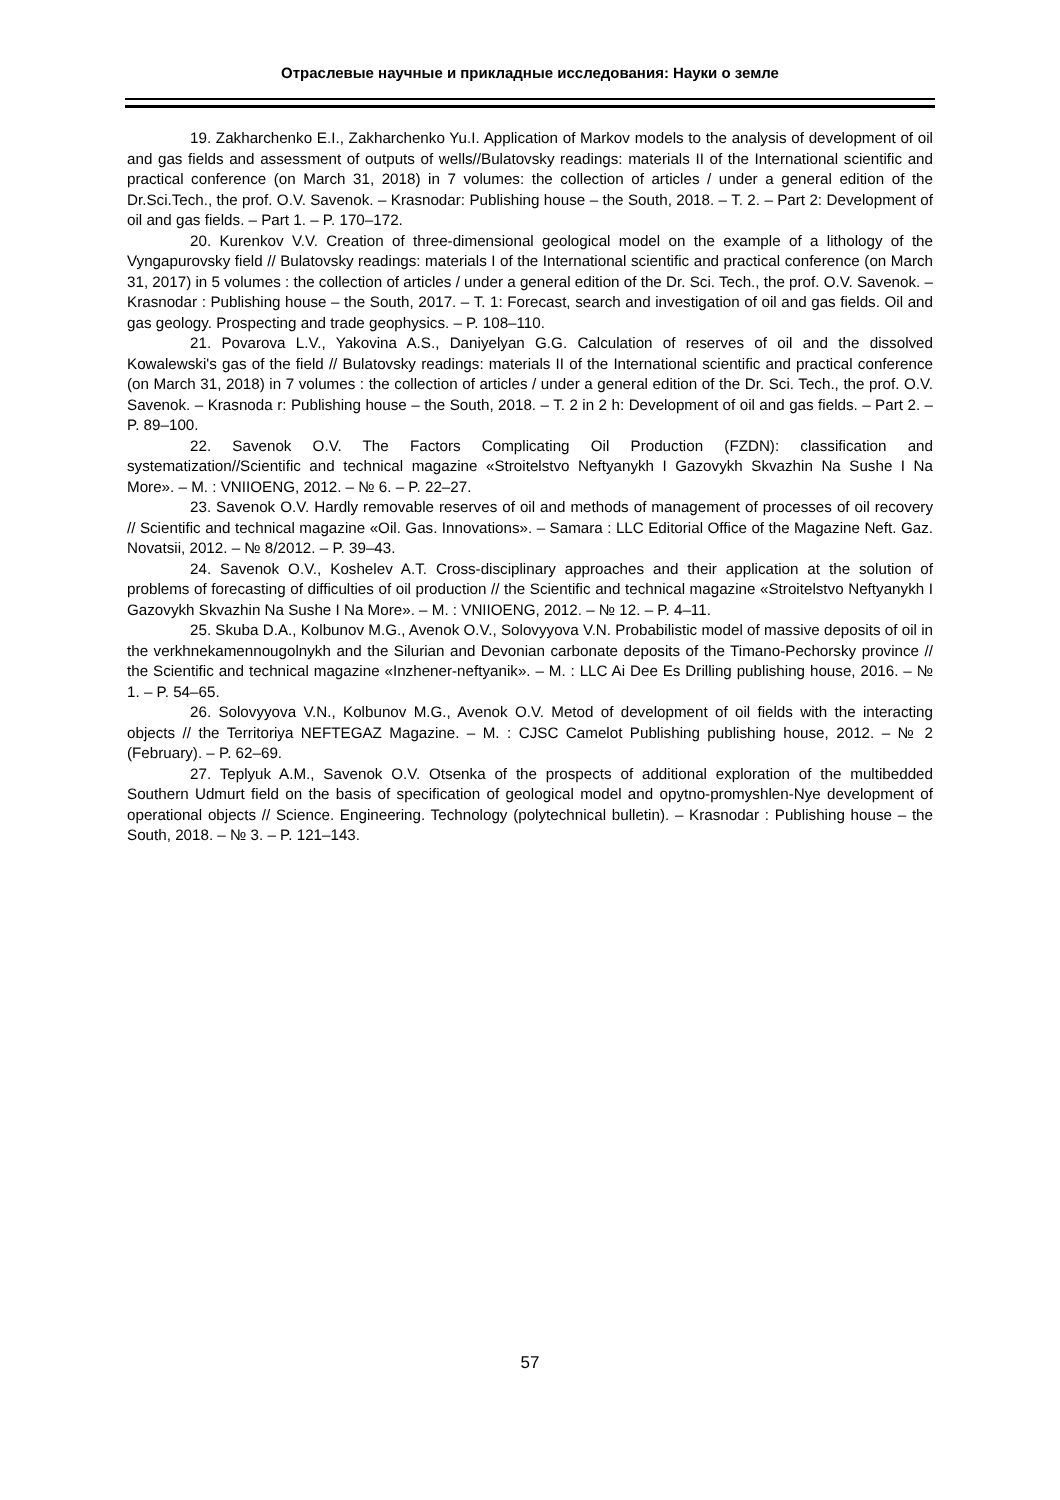Отраслевые научные и прикладные исследования: Науки о земле
19. Zakharchenko E.I., Zakharchenko Yu.I. Application of Markov models to the analysis of development of oil and gas fields and assessment of outputs of wells//Bulatovsky readings: materials II of the International scientific and practical conference (on March 31, 2018) in 7 volumes: the collection of articles / under a general edition of the Dr.Sci.Tech., the prof. O.V. Savenok. – Krasnodar: Publishing house – the South, 2018. – T. 2. – Part 2: Development of oil and gas fields. – Part 1. – P. 170–172.
20. Kurenkov V.V. Creation of three-dimensional geological model on the example of a lithology of the Vyngapurovsky field // Bulatovsky readings: materials I of the International scientific and practical conference (on March 31, 2017) in 5 volumes : the collection of articles / under a general edition of the Dr. Sci. Tech., the prof. O.V. Savenok. – Krasnodar : Publishing house – the South, 2017. – T. 1: Forecast, search and investigation of oil and gas fields. Oil and gas geology. Prospecting and trade geophysics. – P. 108–110.
21. Povarova L.V., Yakovina A.S., Daniyelyan G.G. Calculation of reserves of oil and the dissolved Kowalewski's gas of the field // Bulatovsky readings: materials II of the International scientific and practical conference (on March 31, 2018) in 7 volumes : the collection of articles / under a general edition of the Dr. Sci. Tech., the prof. O.V. Savenok. – Krasnoda r: Publishing house – the South, 2018. – T. 2 in 2 h: Development of oil and gas fields. – Part 2. – P. 89–100.
22. Savenok O.V. The Factors Complicating Oil Production (FZDN): classification and systematization//Scientific and technical magazine «Stroitelstvo Neftyanykh I Gazovykh Skvazhin Na Sushe I Na More». – M. : VNIIOENG, 2012. – № 6. – P. 22–27.
23. Savenok O.V. Hardly removable reserves of oil and methods of management of processes of oil recovery // Scientific and technical magazine «Oil. Gas. Innovations». – Samara : LLC Editorial Office of the Magazine Neft. Gaz. Novatsii, 2012. – № 8/2012. – P. 39–43.
24. Savenok O.V., Koshelev A.T. Cross-disciplinary approaches and their application at the solution of problems of forecasting of difficulties of oil production // the Scientific and technical magazine «Stroitelstvo Neftyanykh I Gazovykh Skvazhin Na Sushe I Na More». – M. : VNIIOENG, 2012. – № 12. – P. 4–11.
25. Skuba D.A., Kolbunov M.G., Avenok O.V., Solovyyova V.N. Probabilistic model of massive deposits of oil in the verkhnekamennougolnykh and the Silurian and Devonian carbonate deposits of the Timano-Pechorsky province // the Scientific and technical magazine «Inzhener-neftyanik». – M. : LLC Ai Dee Es Drilling publishing house, 2016. – № 1. – P. 54–65.
26. Solovyyova V.N., Kolbunov M.G., Avenok O.V. Metod of development of oil fields with the interacting objects // the Territoriya NEFTEGAZ Magazine. – M. : CJSC Camelot Publishing publishing house, 2012. – № 2 (February). – P. 62–69.
27. Teplyuk A.M., Savenok O.V. Otsenka of the prospects of additional exploration of the multibedded Southern Udmurt field on the basis of specification of geological model and opytno-promyshlen-Nye development of operational objects // Science. Engineering. Technology (polytechnical bulletin). – Krasnodar : Publishing house – the South, 2018. – № 3. – P. 121–143.
57